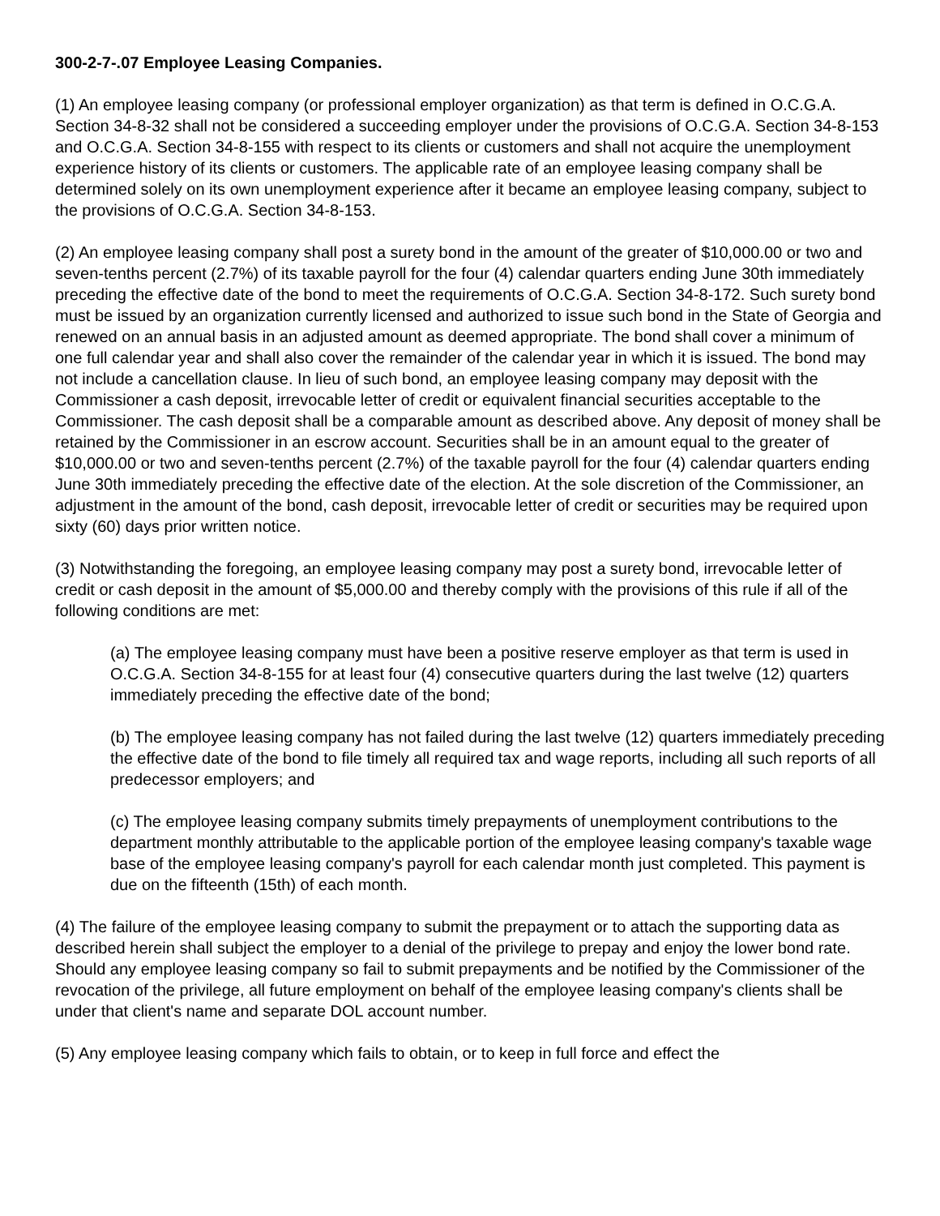300-2-7-.07 Employee Leasing Companies.
(1) An employee leasing company (or professional employer organization) as that term is defined in O.C.G.A. Section 34-8-32 shall not be considered a succeeding employer under the provisions of O.C.G.A. Section 34-8-153 and O.C.G.A. Section 34-8-155 with respect to its clients or customers and shall not acquire the unemployment experience history of its clients or customers. The applicable rate of an employee leasing company shall be determined solely on its own unemployment experience after it became an employee leasing company, subject to the provisions of O.C.G.A. Section 34-8-153.
(2) An employee leasing company shall post a surety bond in the amount of the greater of $10,000.00 or two and seven-tenths percent (2.7%) of its taxable payroll for the four (4) calendar quarters ending June 30th immediately preceding the effective date of the bond to meet the requirements of O.C.G.A. Section 34-8-172. Such surety bond must be issued by an organization currently licensed and authorized to issue such bond in the State of Georgia and renewed on an annual basis in an adjusted amount as deemed appropriate. The bond shall cover a minimum of one full calendar year and shall also cover the remainder of the calendar year in which it is issued. The bond may not include a cancellation clause. In lieu of such bond, an employee leasing company may deposit with the Commissioner a cash deposit, irrevocable letter of credit or equivalent financial securities acceptable to the Commissioner. The cash deposit shall be a comparable amount as described above. Any deposit of money shall be retained by the Commissioner in an escrow account. Securities shall be in an amount equal to the greater of $10,000.00 or two and seven-tenths percent (2.7%) of the taxable payroll for the four (4) calendar quarters ending June 30th immediately preceding the effective date of the election. At the sole discretion of the Commissioner, an adjustment in the amount of the bond, cash deposit, irrevocable letter of credit or securities may be required upon sixty (60) days prior written notice.
(3) Notwithstanding the foregoing, an employee leasing company may post a surety bond, irrevocable letter of credit or cash deposit in the amount of $5,000.00 and thereby comply with the provisions of this rule if all of the following conditions are met:
(a) The employee leasing company must have been a positive reserve employer as that term is used in O.C.G.A. Section 34-8-155 for at least four (4) consecutive quarters during the last twelve (12) quarters immediately preceding the effective date of the bond;
(b) The employee leasing company has not failed during the last twelve (12) quarters immediately preceding the effective date of the bond to file timely all required tax and wage reports, including all such reports of all predecessor employers; and
(c) The employee leasing company submits timely prepayments of unemployment contributions to the department monthly attributable to the applicable portion of the employee leasing company's taxable wage base of the employee leasing company's payroll for each calendar month just completed. This payment is due on the fifteenth (15th) of each month.
(4) The failure of the employee leasing company to submit the prepayment or to attach the supporting data as described herein shall subject the employer to a denial of the privilege to prepay and enjoy the lower bond rate. Should any employee leasing company so fail to submit prepayments and be notified by the Commissioner of the revocation of the privilege, all future employment on behalf of the employee leasing company's clients shall be under that client's name and separate DOL account number.
(5) Any employee leasing company which fails to obtain, or to keep in full force and effect the